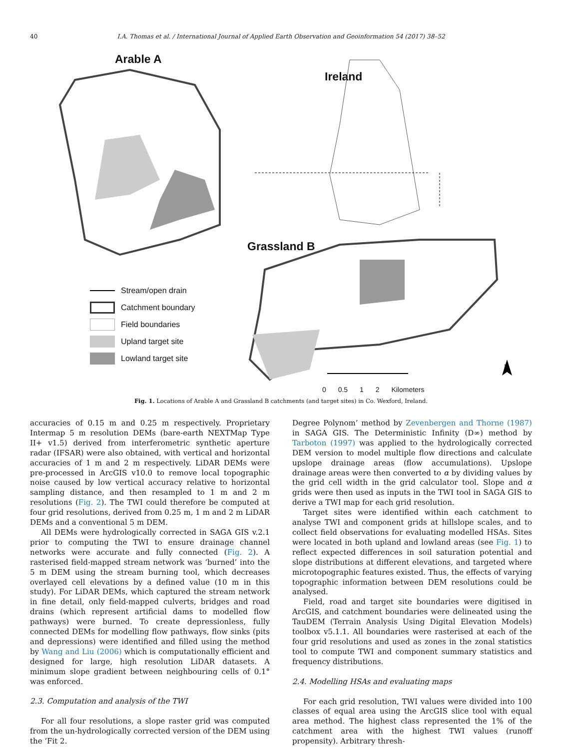40 I.A. Thomas et al. / International Journal of Applied Earth Observation and Geoinformation 54 (2017) 38–52
Arable A
Ireland
Grassland B
0 0.5 1 2 Kilometers
N
Stream/open drain
Catchment boundary
Field boundaries
Upland target site
Lowland target site
Fig. 1. Locations of Arable A and Grassland B catchments (and target sites) in Co. Wexford, Ireland.
accuracies of 0.15 m and 0.25 m respectively. Proprietary Intermap 5 m resolution DEMs (bare-earth NEXTMap Type II+ v1.5) derived from interferometric synthetic aperture radar (IFSAR) were also obtained, with vertical and horizontal accuracies of 1 m and 2 m respectively. LiDAR DEMs were pre-processed in ArcGIS v10.0 to remove local topographic noise caused by low vertical accuracy relative to horizontal sampling distance, and then resampled to 1 m and 2 m resolutions (Fig. 2). The TWI could therefore be computed at four grid resolutions, derived from 0.25 m, 1 m and 2 m LiDAR DEMs and a conventional 5 m DEM.
All DEMs were hydrologically corrected in SAGA GIS v.2.1 prior to computing the TWI to ensure drainage channel networks were accurate and fully connected (Fig. 2). A rasterised field-mapped stream network was ‘burned’ into the 5 m DEM using the stream burning tool, which decreases overlayed cell elevations by a defined value (10 m in this study). For LiDAR DEMs, which captured the stream network in fine detail, only field-mapped culverts, bridges and road drains (which represent artificial dams to modelled flow pathways) were burned. To create depressionless, fully connected DEMs for modelling flow pathways, flow sinks (pits and depressions) were identified and filled using the method by Wang and Liu (2006) which is computationally efficient and designed for large, high resolution LiDAR datasets. A minimum slope gradient between neighbouring cells of 0.1° was enforced.
2.3. Computation and analysis of the TWI
For all four resolutions, a slope raster grid was computed from the un-hydrologically corrected version of the DEM using the ‘Fit 2.
Degree Polynom’ method by Zevenbergen and Thorne (1987) in SAGA GIS. The Deterministic Infinity (D∞) method by Tarboton (1997) was applied to the hydrologically corrected DEM version to model multiple flow directions and calculate upslope drainage areas (flow accumulations). Upslope drainage areas were then converted to α by dividing values by the grid cell width in the grid calculator tool. Slope and α grids were then used as inputs in the TWI tool in SAGA GIS to derive a TWI map for each grid resolution.
Target sites were identified within each catchment to analyse TWI and component grids at hillslope scales, and to collect field observations for evaluating modelled HSAs. Sites were located in both upland and lowland areas (see Fig. 1) to reflect expected differences in soil saturation potential and slope distributions at different elevations, and targeted where microtopographic features existed. Thus, the effects of varying topographic information between DEM resolutions could be analysed.
Field, road and target site boundaries were digitised in ArcGIS, and catchment boundaries were delineated using the TauDEM (Terrain Analysis Using Digital Elevation Models) toolbox v5.1.1. All boundaries were rasterised at each of the four grid resolutions and used as zones in the zonal statistics tool to compute TWI and component summary statistics and frequency distributions.
2.4. Modelling HSAs and evaluating maps
For each grid resolution, TWI values were divided into 100 classes of equal area using the ArcGIS slice tool with equal area method. The highest class represented the 1% of the catchment area with the highest TWI values (runoff propensity). Arbitrary thresh-